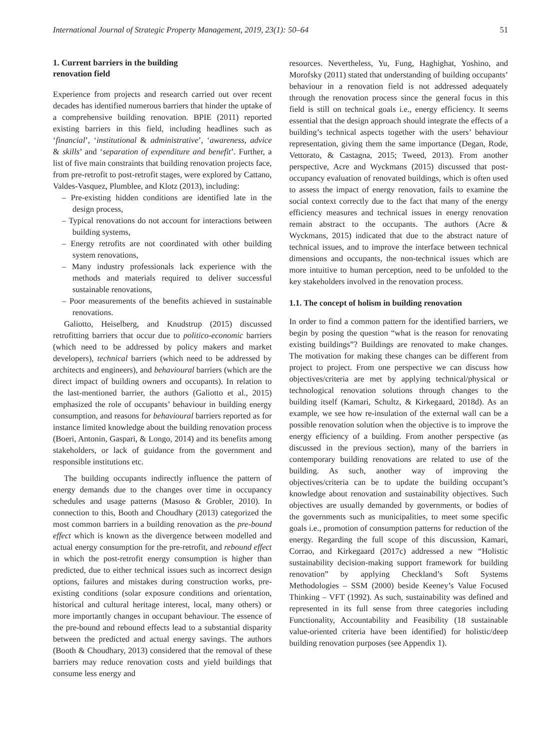International Journal of Strategic Property Management, 2019, 23(1): 50–64 51
1. Current barriers in the building
renovation field
Experience from projects and research carried out over recent decades has identified numerous barriers that hinder the uptake of a comprehensive building renovation. BPIE (2011) reported existing barriers in this field, including headlines such as ‘financial’, ‘institutional & administrative’, ‘awareness, advice & skills’ and ‘separation of expenditure and benefit’. Further, a list of five main constraints that building renovation projects face, from pre-retrofit to post-retrofit stages, were explored by Cattano, Valdes-Vasquez, Plumblee, and Klotz (2013), including:
– Pre-existing hidden conditions are identified late in the design process,
– Typical renovations do not account for interactions between building systems,
– Energy retrofits are not coordinated with other building system renovations,
– Many industry professionals lack experience with the methods and materials required to deliver successful sustainable renovations,
– Poor measurements of the benefits achieved in sustainable renovations.
Galiotto, Heiselberg, and Knudstrup (2015) discussed retrofitting barriers that occur due to politico-economic barriers (which need to be addressed by policy makers and market developers), technical barriers (which need to be addressed by architects and engineers), and behavioural barriers (which are the direct impact of building owners and occupants). In relation to the last-mentioned barrier, the authors (Galiotto et al., 2015) emphasized the role of occupants’ behaviour in building energy consumption, and reasons for behavioural barriers reported as for instance limited knowledge about the building renovation process (Boeri, Antonin, Gaspari, & Longo, 2014) and its benefits among stakeholders, or lack of guidance from the government and responsible institutions etc.
The building occupants indirectly influence the pattern of energy demands due to the changes over time in occupancy schedules and usage patterns (Masoso & Grobler, 2010). In connection to this, Booth and Choudhary (2013) categorized the most common barriers in a building renovation as the pre-bound effect which is known as the divergence between modelled and actual energy consumption for the pre-retrofit, and rebound effect in which the post-retrofit energy consumption is higher than predicted, due to either technical issues such as incorrect design options, failures and mistakes during construction works, pre-existing conditions (solar exposure conditions and orientation, historical and cultural heritage interest, local, many others) or more importantly changes in occupant behaviour. The essence of the pre-bound and rebound effects lead to a substantial disparity between the predicted and actual energy savings. The authors (Booth & Choudhary, 2013) considered that the removal of these barriers may reduce renovation costs and yield buildings that consume less energy and
resources. Nevertheless, Yu, Fung, Haghighat, Yoshino, and Morofsky (2011) stated that understanding of building occupants’ behaviour in a renovation field is not addressed adequately through the renovation process since the general focus in this field is still on technical goals i.e., energy efficiency. It seems essential that the design approach should integrate the effects of a building’s technical aspects together with the users’ behaviour representation, giving them the same importance (Degan, Rode, Vettorato, & Castagna, 2015; Tweed, 2013). From another perspective, Acre and Wyckmans (2015) discussed that post-occupancy evaluation of renovated buildings, which is often used to assess the impact of energy renovation, fails to examine the social context correctly due to the fact that many of the energy efficiency measures and technical issues in energy renovation remain abstract to the occupants. The authors (Acre & Wyckmans, 2015) indicated that due to the abstract nature of technical issues, and to improve the interface between technical dimensions and occupants, the non-technical issues which are more intuitive to human perception, need to be unfolded to the key stakeholders involved in the renovation process.
1.1. The concept of holism in building renovation
In order to find a common pattern for the identified barriers, we begin by posing the question “what is the reason for renovating existing buildings”? Buildings are renovated to make changes. The motivation for making these changes can be different from project to project. From one perspective we can discuss how objectives/criteria are met by applying technical/physical or technological renovation solutions through changes to the building itself (Kamari, Schultz, & Kirkegaard, 2018d). As an example, we see how re-insulation of the external wall can be a possible renovation solution when the objective is to improve the energy efficiency of a building. From another perspective (as discussed in the previous section), many of the barriers in contemporary building renovations are related to use of the building. As such, another way of improving the objectives/criteria can be to update the building occupant’s knowledge about renovation and sustainability objectives. Such objectives are usually demanded by governments, or bodies of the governments such as municipalities, to meet some specific goals i.e., promotion of consumption patterns for reduction of the energy. Regarding the full scope of this discussion, Kamari, Corrao, and Kirkegaard (2017c) addressed a new “Holistic sustainability decision-making support framework for building renovation” by applying Checkland’s Soft Systems Methodologies – SSM (2000) beside Keeney’s Value Focused Thinking – VFT (1992). As such, sustainability was defined and represented in its full sense from three categories including Functionality, Accountability and Feasibility (18 sustainable value-oriented criteria have been identified) for holistic/deep building renovation purposes (see Appendix 1).